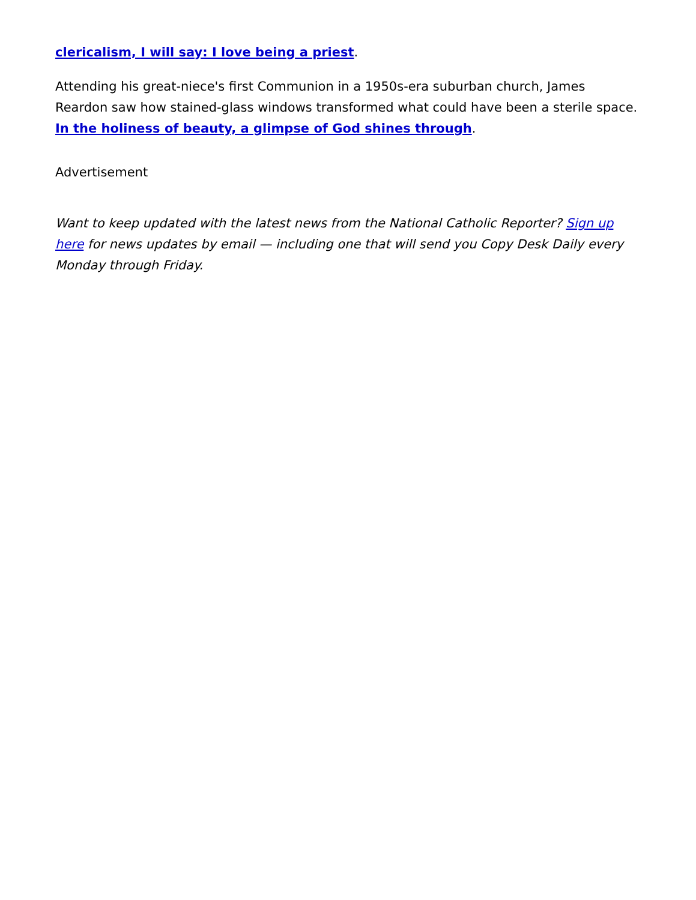clericalism, I will say: I love being a priest.
Attending his great-niece's first Communion in a 1950s-era suburban church, James Reardon saw how stained-glass windows transformed what could have been a sterile space. In the holiness of beauty, a glimpse of God shines through.
Advertisement
Want to keep updated with the latest news from the National Catholic Reporter? Sign up here for news updates by email — including one that will send you Copy Desk Daily every Monday through Friday.